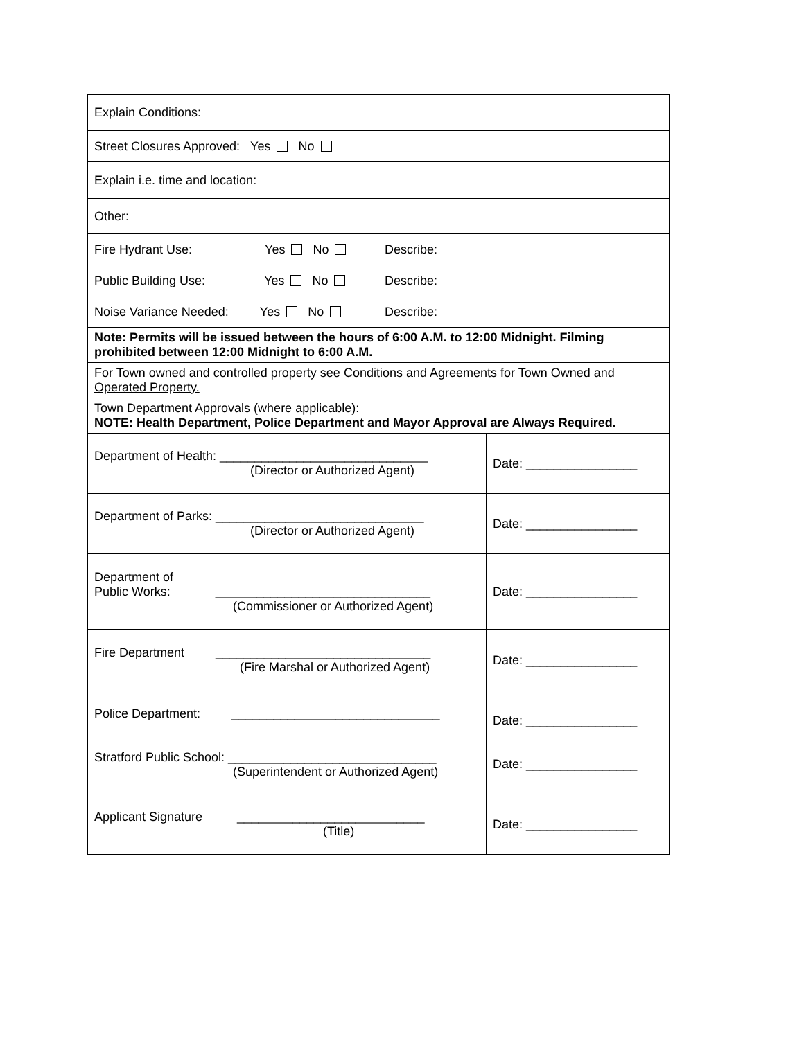| Explain Conditions: | | |
| Street Closures Approved: Yes No | | |
| Explain i.e. time and location: | | |
| Other: | | |
| Fire Hydrant Use: Yes No | Describe: | |
| Public Building Use: Yes No | Describe: | |
| Noise Variance Needed: Yes No | Describe: | |
| Note: Permits will be issued between the hours of 6:00 A.M. to 12:00 Midnight. Filming prohibited between 12:00 Midnight to 6:00 A.M. | | |
| For Town owned and controlled property see Conditions and Agreements for Town Owned and Operated Property. | | |
| Town Department Approvals (where applicable): NOTE: Health Department, Police Department and Mayor Approval are Always Required. | | |
| Department of Health: ______________________________ (Director or Authorized Agent) | | Date: ________________ |
| Department of Parks: ______________________________ (Director or Authorized Agent) | | Date: ________________ |
| Department of Public Works: _______________________________ (Commissioner or Authorized Agent) | | Date: ________________ |
| Fire Department _______________________________ (Fire Marshal or Authorized Agent) | | Date: ________________ |
| Police Department: ______________________________ Stratford Public School: ______________________________ (Superintendent or Authorized Agent) | | Date: ________________ Date: ________________ |
| Applicant Signature ___________________________ (Title) | | Date: ________________ |